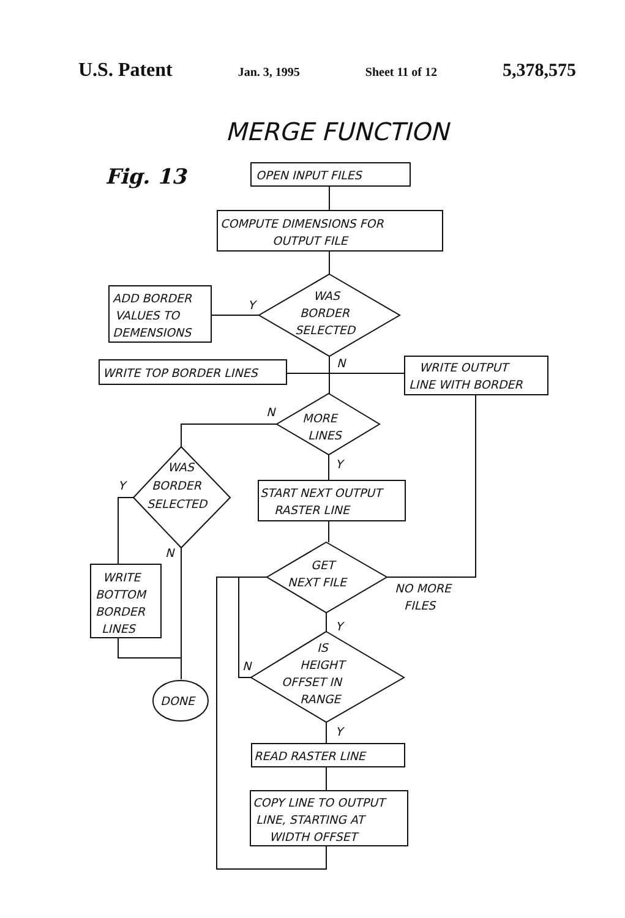U.S. Patent Jan. 3, 1995 Sheet 11 of 12 5,378,575
MERGE FUNCTION
Fig. 13
OPEN INPUT FILES
COMPUTE DIMENSIONS FOR
OUTPUT FILE
WAS
BORDER
SELECTED
ADD BORDER
VALUES TO
DEMENSIONS
Y
WRITE TOP BORDER LINES
WRITE OUTPUT
LINE WITH BORDER
N
MORE
LINES
N
Y
WAS
BORDER
SELECTED
Y
N
START NEXT OUTPUT
RASTER LINE
GET
NEXT FILE
NO MORE
FILES
WRITE
BOTTOM
BORDER
LINES
Y
IS
HEIGHT
OFFSET IN
RANGE
N
Y
DONE
READ RASTER LINE
COPY LINE TO OUTPUT
LINE, STARTING AT
WIDTH OFFSET